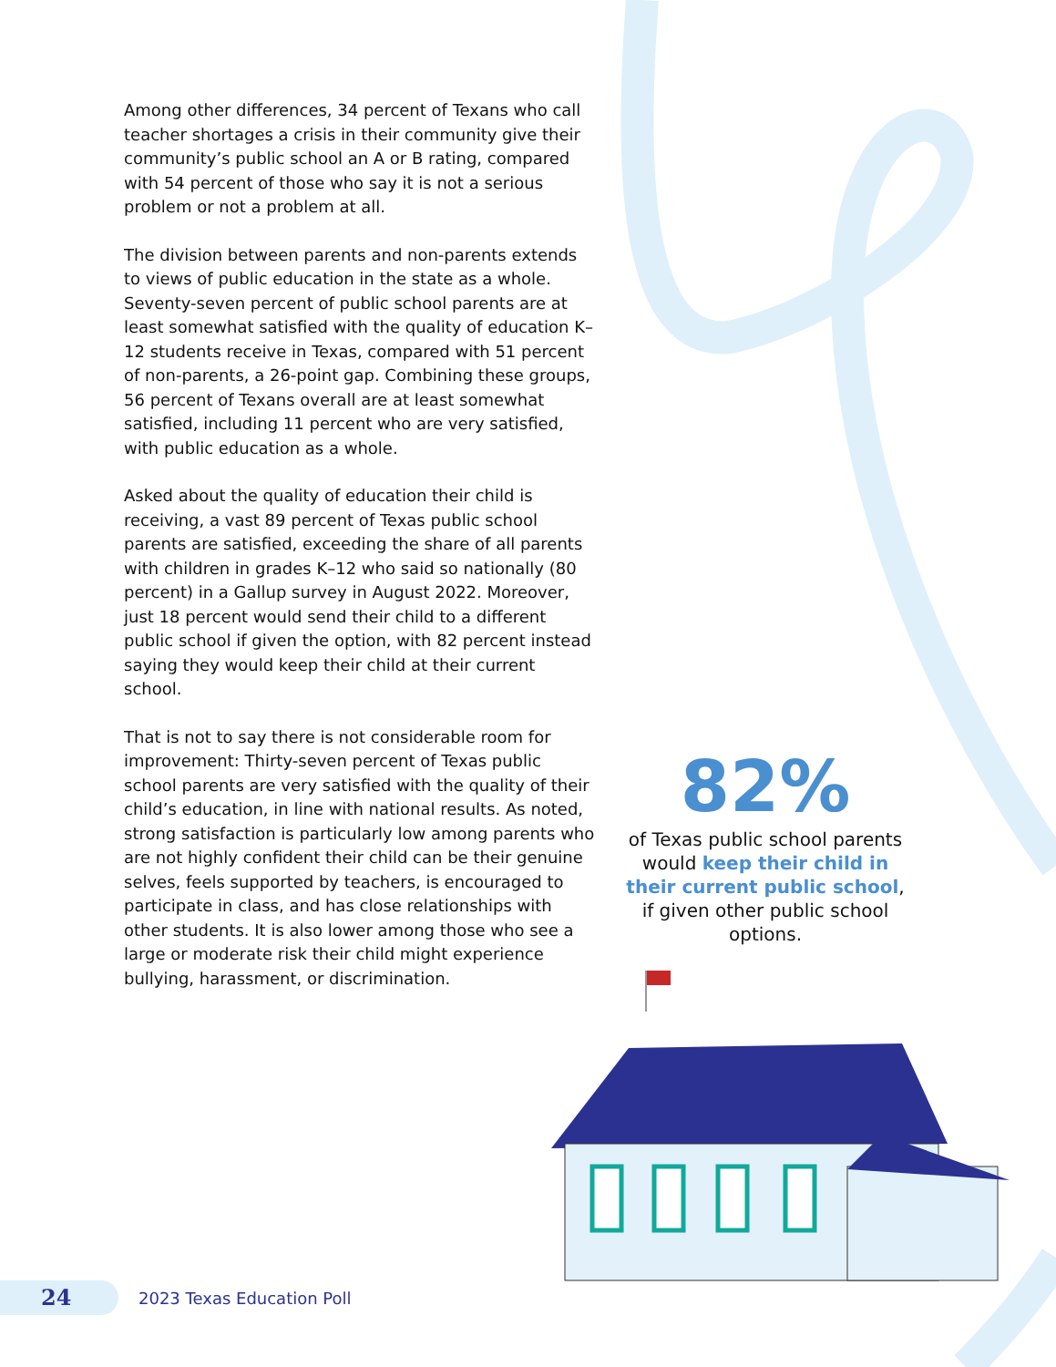Among other differences, 34 percent of Texans who call teacher shortages a crisis in their community give their community’s public school an A or B rating, compared with 54 percent of those who say it is not a serious problem or not a problem at all.
The division between parents and non-parents extends to views of public education in the state as a whole. Seventy-seven percent of public school parents are at least somewhat satisfied with the quality of education K–12 students receive in Texas, compared with 51 percent of non-parents, a 26-point gap. Combining these groups, 56 percent of Texans overall are at least somewhat satisfied, including 11 percent who are very satisfied, with public education as a whole.
Asked about the quality of education their child is receiving, a vast 89 percent of Texas public school parents are satisfied, exceeding the share of all parents with children in grades K–12 who said so nationally (80 percent) in a Gallup survey in August 2022. Moreover, just 18 percent would send their child to a different public school if given the option, with 82 percent instead saying they would keep their child at their current school.
That is not to say there is not considerable room for improvement: Thirty-seven percent of Texas public school parents are very satisfied with the quality of their child’s education, in line with national results. As noted, strong satisfaction is particularly low among parents who are not highly confident their child can be their genuine selves, feels supported by teachers, is encouraged to participate in class, and has close relationships with other students. It is also lower among those who see a large or moderate risk their child might experience bullying, harassment, or discrimination.
82%
of Texas public school parents would keep their child in their current public school, if given other public school options.
24
2023 Texas Education Poll